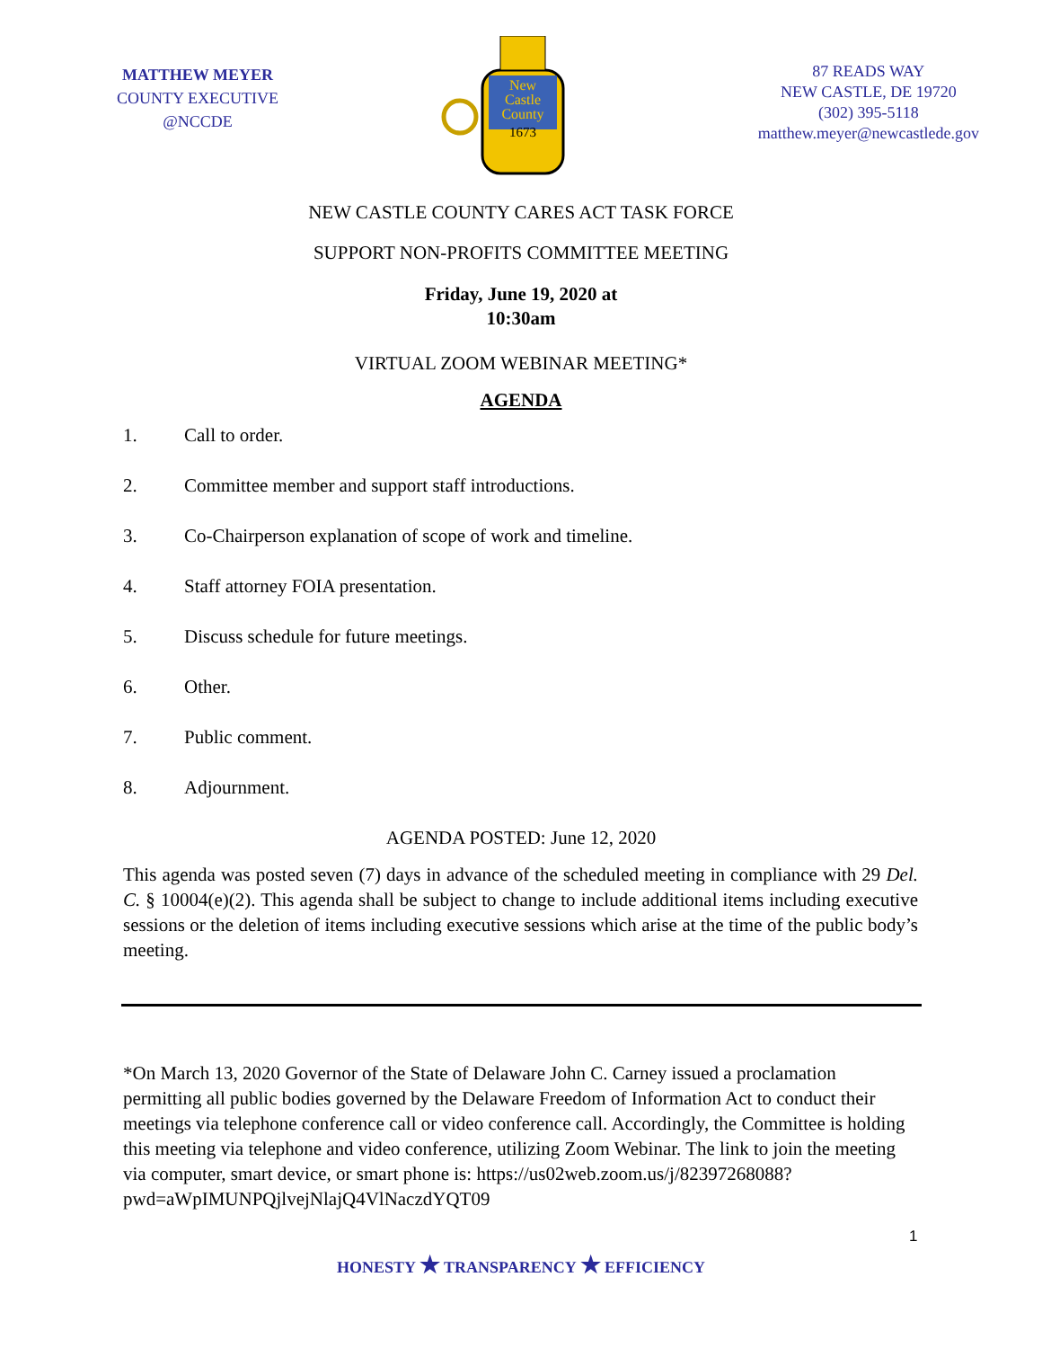MATTHEW MEYER
COUNTY EXECUTIVE
@NCCDE
New
Castle
County
1673
87 READS WAY
NEW CASTLE, DE 19720
(302) 395-5118
matthew.meyer@newcastlede.gov
NEW CASTLE COUNTY CARES ACT TASK FORCE
SUPPORT NON-PROFITS COMMITTEE MEETING
Friday, June 19, 2020 at
10:30am
VIRTUAL ZOOM WEBINAR MEETING*
AGENDA
1. Call to order.
2. Committee member and support staff introductions.
3. Co-Chairperson explanation of scope of work and timeline.
4. Staff attorney FOIA presentation.
5. Discuss schedule for future meetings.
6. Other.
7. Public comment.
8. Adjournment.
AGENDA POSTED: June 12, 2020
This agenda was posted seven (7) days in advance of the scheduled meeting in compliance with 29 Del. C. § 10004(e)(2). This agenda shall be subject to change to include additional items including executive sessions or the deletion of items including executive sessions which arise at the time of the public body’s meeting.
*On March 13, 2020 Governor of the State of Delaware John C. Carney issued a proclamation permitting all public bodies governed by the Delaware Freedom of Information Act to conduct their meetings via telephone conference call or video conference call. Accordingly, the Committee is holding this meeting via telephone and video conference, utilizing Zoom Webinar. The link to join the meeting via computer, smart device, or smart phone is: https://us02web.zoom.us/j/82397268088?pwd=aWpIMUNPQjlvejNlajQ4VlNaczdYQT09
1
HONESTY ★ TRANSPARENCY ★ EFFICIENCY